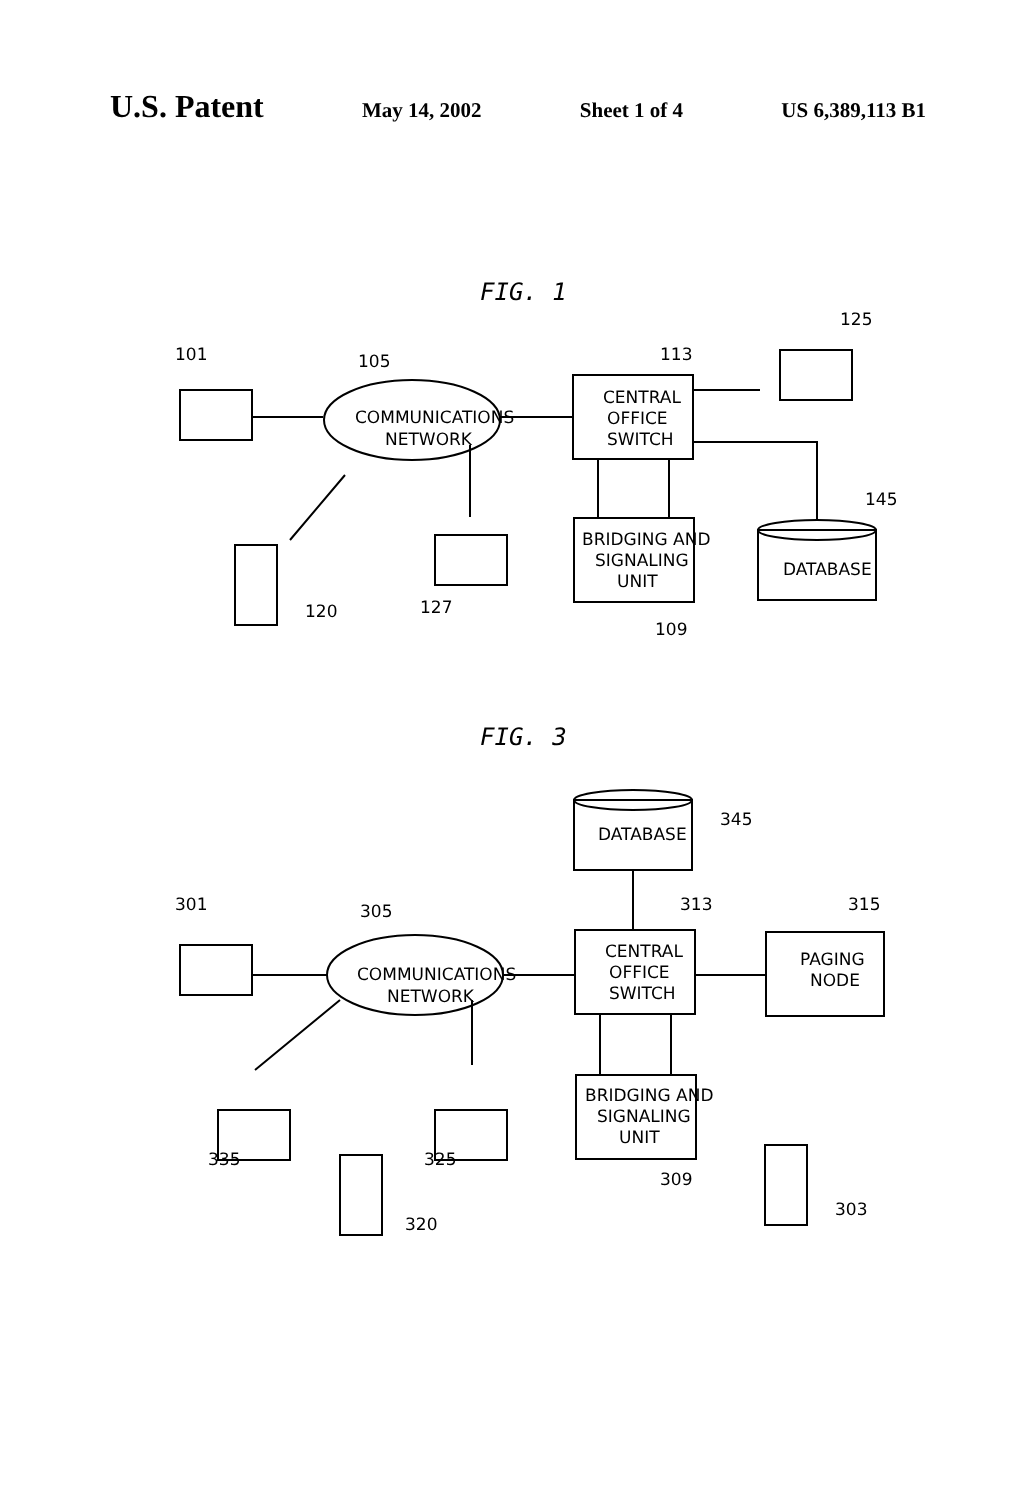U.S. Patent May 14, 2002 Sheet 1 of 4 US 6,389,113 B1
FIG. 1
101
105
113
125
145
120
127
109
COMMUNICATIONS
NETWORK
CENTRAL
OFFICE
SWITCH
BRIDGING AND
SIGNALING
UNIT
DATABASE
FIG. 3
301
305
313
315
345
335
325
320
309
303
COMMUNICATIONS
NETWORK
CENTRAL
OFFICE
SWITCH
BRIDGING AND
SIGNALING
UNIT
DATABASE
PAGING
NODE